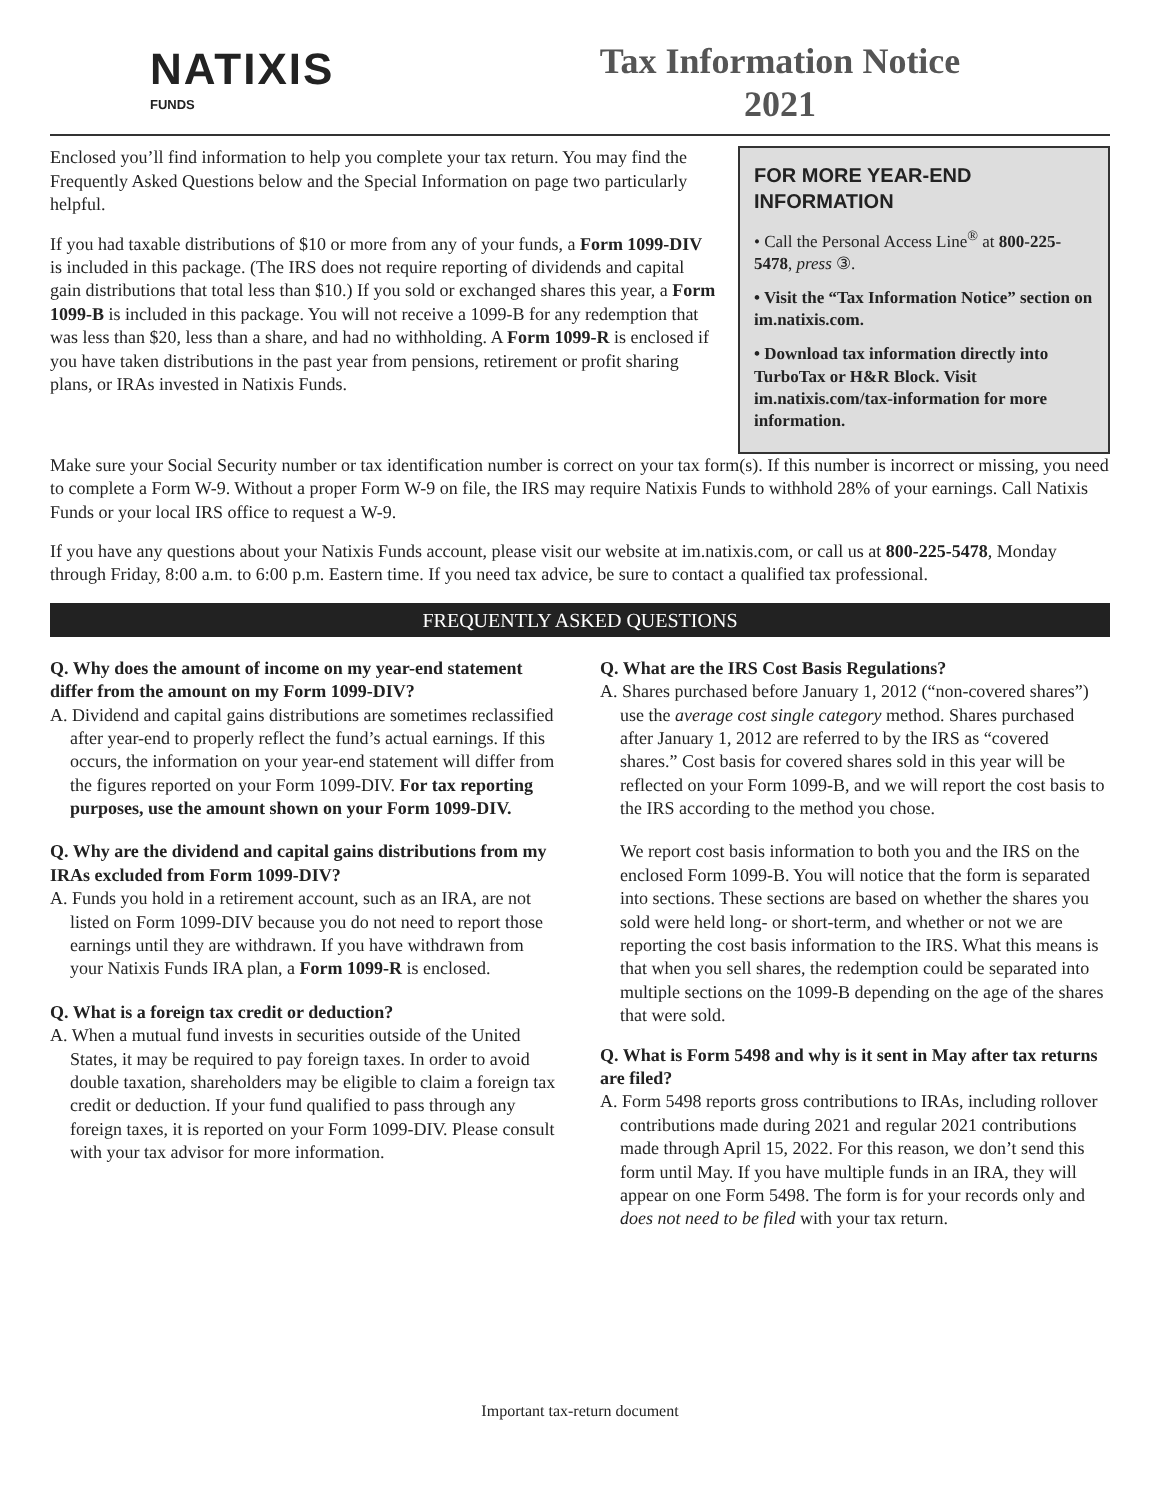NATIXIS
FUNDS
Tax Information Notice
2021
Enclosed you’ll find information to help you complete your tax return. You may find the Frequently Asked Questions below and the Special Information on page two particularly helpful.
If you had taxable distributions of $10 or more from any of your funds, a Form 1099-DIV is included in this package. (The IRS does not require reporting of dividends and capital gain distributions that total less than $10.) If you sold or exchanged shares this year, a Form 1099-B is included in this package. You will not receive a 1099-B for any redemption that was less than $20, less than a share, and had no withholding. A Form 1099-R is enclosed if you have taken distributions in the past year from pensions, retirement or profit sharing plans, or IRAs invested in Natixis Funds.
FOR MORE YEAR-END INFORMATION
• Call the Personal Access Line<sup>®</sup> at 800-225-5478, press ③.
• Visit the “Tax Information Notice” section on im.natixis.com.
• Download tax information directly into TurboTax or H&R Block. Visit im.natixis.com/tax-information for more information.
Make sure your Social Security number or tax identification number is correct on your tax form(s). If this number is incorrect or missing, you need to complete a Form W-9. Without a proper Form W-9 on file, the IRS may require Natixis Funds to withhold 28% of your earnings. Call Natixis Funds or your local IRS office to request a W-9.
If you have any questions about your Natixis Funds account, please visit our website at im.natixis.com, or call us at 800-225-5478, Monday through Friday, 8:00 a.m. to 6:00 p.m. Eastern time. If you need tax advice, be sure to contact a qualified tax professional.
FREQUENTLY ASKED QUESTIONS
Q. Why does the amount of income on my year-end statement differ from the amount on my Form 1099-DIV?
A. Dividend and capital gains distributions are sometimes reclassified after year-end to properly reflect the fund’s actual earnings. If this occurs, the information on your year-end statement will differ from the figures reported on your Form 1099-DIV. For tax reporting purposes, use the amount shown on your Form 1099-DIV.
Q. Why are the dividend and capital gains distributions from my IRAs excluded from Form 1099-DIV?
A. Funds you hold in a retirement account, such as an IRA, are not listed on Form 1099-DIV because you do not need to report those earnings until they are withdrawn. If you have withdrawn from your Natixis Funds IRA plan, a Form 1099-R is enclosed.
Q. What is a foreign tax credit or deduction?
A. When a mutual fund invests in securities outside of the United States, it may be required to pay foreign taxes. In order to avoid double taxation, shareholders may be eligible to claim a foreign tax credit or deduction. If your fund qualified to pass through any foreign taxes, it is reported on your Form 1099-DIV. Please consult with your tax advisor for more information.
Q. What are the IRS Cost Basis Regulations?
A. Shares purchased before January 1, 2012 (“non-covered shares”) use the average cost single category method. Shares purchased after January 1, 2012 are referred to by the IRS as “covered shares.” Cost basis for covered shares sold in this year will be reflected on your Form 1099-B, and we will report the cost basis to the IRS according to the method you chose.
We report cost basis information to both you and the IRS on the enclosed Form 1099-B. You will notice that the form is separated into sections. These sections are based on whether the shares you sold were held long- or short-term, and whether or not we are reporting the cost basis information to the IRS. What this means is that when you sell shares, the redemption could be separated into multiple sections on the 1099-B depending on the age of the shares that were sold.
Q. What is Form 5498 and why is it sent in May after tax returns are filed?
A. Form 5498 reports gross contributions to IRAs, including rollover contributions made during 2021 and regular 2021 contributions made through April 15, 2022. For this reason, we don’t send this form until May. If you have multiple funds in an IRA, they will appear on one Form 5498. The form is for your records only and does not need to be filed with your tax return.
Important tax-return document